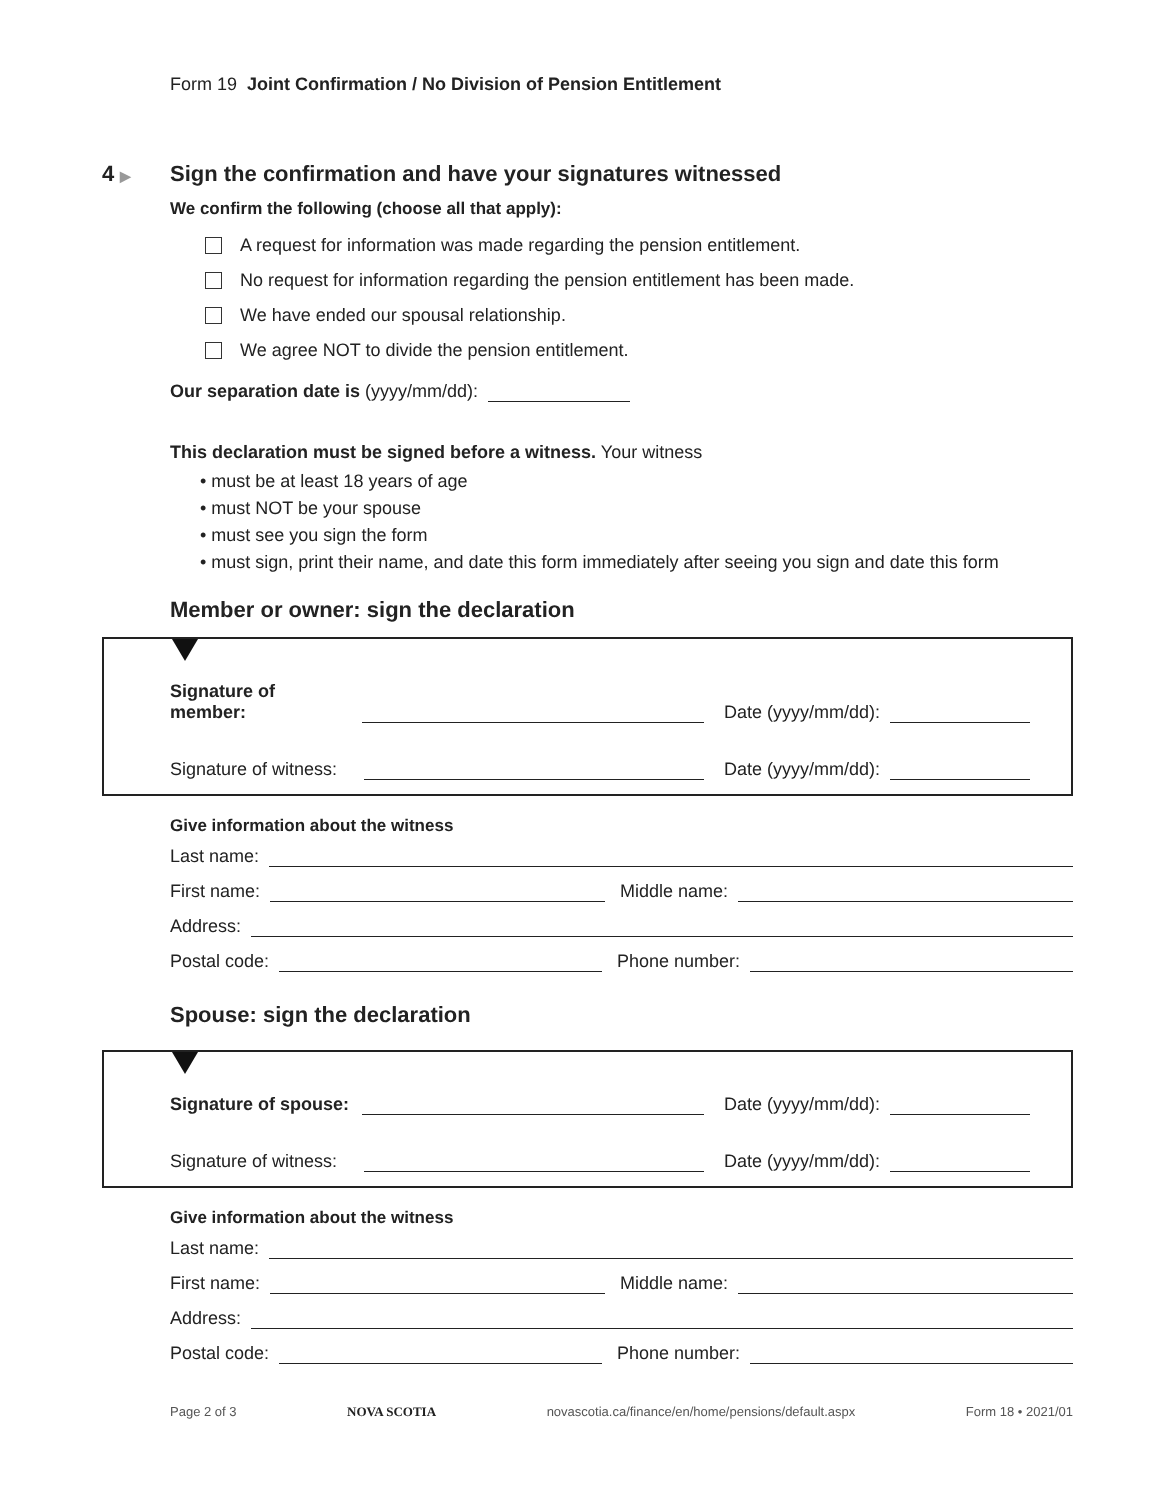Form 19 Joint Confirmation / No Division of Pension Entitlement
4 ▶
Sign the confirmation and have your signatures witnessed
We confirm the following (choose all that apply):
A request for information was made regarding the pension entitlement.
No request for information regarding the pension entitlement has been made.
We have ended our spousal relationship.
We agree NOT to divide the pension entitlement.
Our separation date is (yyyy/mm/dd):
This declaration must be signed before a witness. Your witness
• must be at least 18 years of age
• must NOT be your spouse
• must see you sign the form
• must sign, print their name, and date this form immediately after seeing you sign and date this form
Member or owner: sign the declaration
Signature of member: Date (yyyy/mm/dd):
Signature of witness: Date (yyyy/mm/dd):
Give information about the witness
Last name:
First name: Middle name:
Address:
Postal code: Phone number:
Spouse: sign the declaration
Signature of spouse: Date (yyyy/mm/dd):
Signature of witness: Date (yyyy/mm/dd):
Give information about the witness
Last name:
First name: Middle name:
Address:
Postal code: Phone number:
Page 2 of 3 NOVA SCOTIA novascotia.ca/finance/en/home/pensions/default.aspx Form 18 • 2021/01